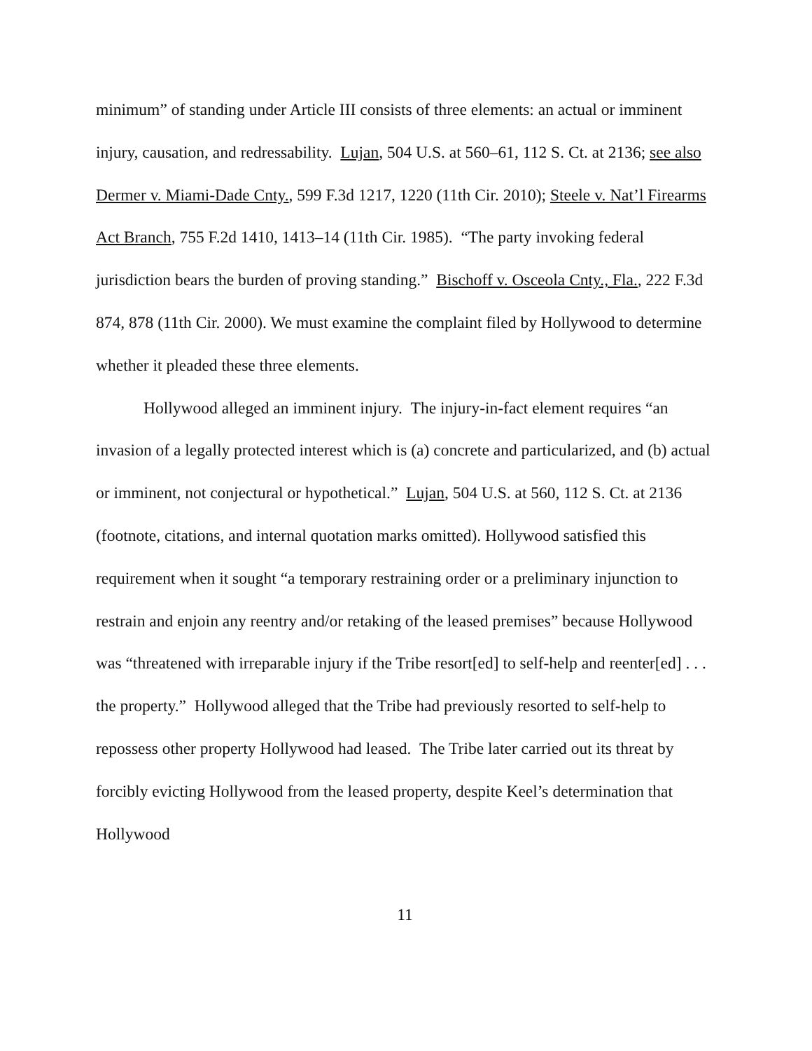minimum” of standing under Article III consists of three elements: an actual or imminent injury, causation, and redressability. Lujan, 504 U.S. at 560–61, 112 S. Ct. at 2136; see also Dermer v. Miami-Dade Cnty., 599 F.3d 1217, 1220 (11th Cir. 2010); Steele v. Nat’l Firearms Act Branch, 755 F.2d 1410, 1413–14 (11th Cir. 1985). “The party invoking federal jurisdiction bears the burden of proving standing.” Bischoff v. Osceola Cnty., Fla., 222 F.3d 874, 878 (11th Cir. 2000). We must examine the complaint filed by Hollywood to determine whether it pleaded these three elements.
Hollywood alleged an imminent injury. The injury-in-fact element requires “an invasion of a legally protected interest which is (a) concrete and particularized, and (b) actual or imminent, not conjectural or hypothetical.” Lujan, 504 U.S. at 560, 112 S. Ct. at 2136 (footnote, citations, and internal quotation marks omitted). Hollywood satisfied this requirement when it sought “a temporary restraining order or a preliminary injunction to restrain and enjoin any reentry and/or retaking of the leased premises” because Hollywood was “threatened with irreparable injury if the Tribe resort[ed] to self-help and reenter[ed] . . . the property.” Hollywood alleged that the Tribe had previously resorted to self-help to repossess other property Hollywood had leased. The Tribe later carried out its threat by forcibly evicting Hollywood from the leased property, despite Keel’s determination that Hollywood
11